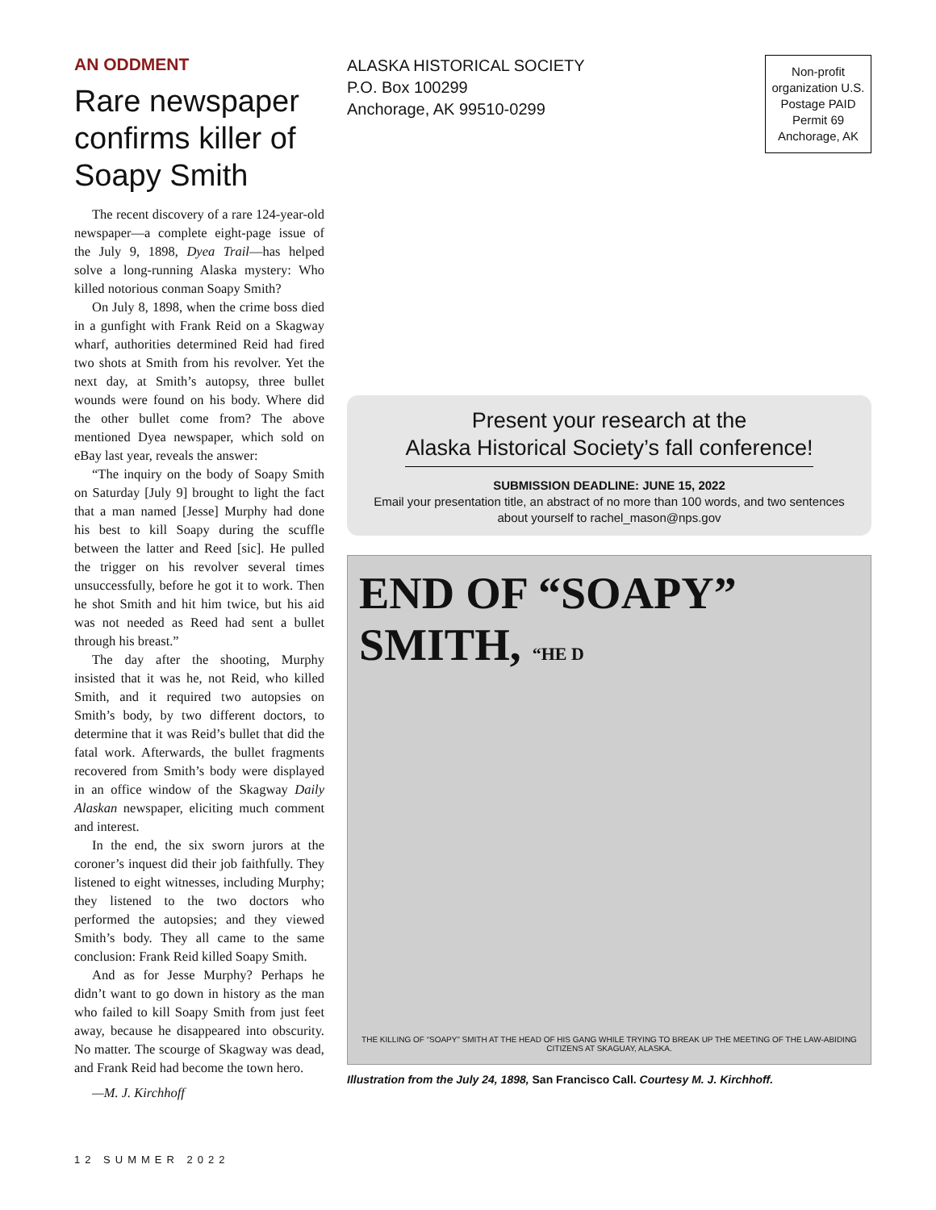AN ODDMENT
Rare newspaper confirms killer of Soapy Smith
The recent discovery of a rare 124-year-old newspaper—a complete eight-page issue of the July 9, 1898, Dyea Trail—has helped solve a long-running Alaska mystery: Who killed notorious conman Soapy Smith?
On July 8, 1898, when the crime boss died in a gunfight with Frank Reid on a Skagway wharf, authorities determined Reid had fired two shots at Smith from his revolver. Yet the next day, at Smith’s autopsy, three bullet wounds were found on his body. Where did the other bullet come from? The above mentioned Dyea newspaper, which sold on eBay last year, reveals the answer:
“The inquiry on the body of Soapy Smith on Saturday [July 9] brought to light the fact that a man named [Jesse] Murphy had done his best to kill Soapy during the scuffle between the latter and Reed [sic]. He pulled the trigger on his revolver several times unsuccessfully, before he got it to work. Then he shot Smith and hit him twice, but his aid was not needed as Reed had sent a bullet through his breast.”
The day after the shooting, Murphy insisted that it was he, not Reid, who killed Smith, and it required two autopsies on Smith’s body, by two different doctors, to determine that it was Reid’s bullet that did the fatal work. Afterwards, the bullet fragments recovered from Smith’s body were displayed in an office window of the Skagway Daily Alaskan newspaper, eliciting much comment and interest.
In the end, the six sworn jurors at the coroner’s inquest did their job faithfully. They listened to eight witnesses, including Murphy; they listened to the two doctors who performed the autopsies; and they viewed Smith’s body. They all came to the same conclusion: Frank Reid killed Soapy Smith.
And as for Jesse Murphy? Perhaps he didn’t want to go down in history as the man who failed to kill Soapy Smith from just feet away, because he disappeared into obscurity. No matter. The scourge of Skagway was dead, and Frank Reid had become the town hero.
—M. J. Kirchhoff
ALASKA HISTORICAL SOCIETY
P.O. Box 100299
Anchorage, AK 99510-0299
Non-profit organization U.S. Postage PAID Permit 69 Anchorage, AK
Present your research at the
Alaska Historical Society’s fall conference!
SUBMISSION DEADLINE: JUNE 15, 2022
Email your presentation title, an abstract of no more than 100 words, and two sentences about yourself to rachel_mason@nps.gov
END OF “SOAPY” SMITH, “HE D
THE KILLING OF “SOAPY” SMITH AT THE HEAD OF HIS GANG WHILE TRYING TO BREAK UP THE MEETING OF THE LAW-ABIDING CITIZENS AT SKAGUAY, ALASKA.
Illustration from the July 24, 1898, San Francisco Call. Courtesy M. J. Kirchhoff.
12 SUMMER 2022